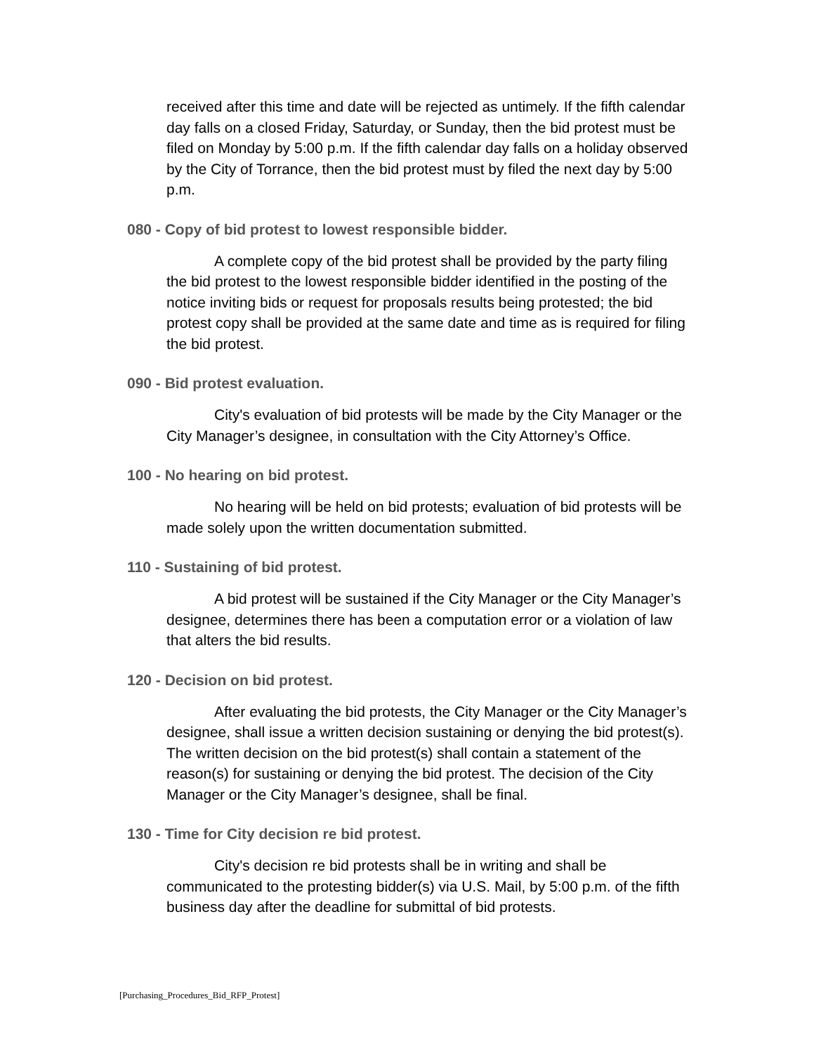received after this time and date will be rejected as untimely. If the fifth calendar day falls on a closed Friday, Saturday, or Sunday, then the bid protest must be filed on Monday by 5:00 p.m. If the fifth calendar day falls on a holiday observed by the City of Torrance, then the bid protest must by filed the next day by 5:00 p.m.
080 - Copy of bid protest to lowest responsible bidder.
A complete copy of the bid protest shall be provided by the party filing the bid protest to the lowest responsible bidder identified in the posting of the notice inviting bids or request for proposals results being protested; the bid protest copy shall be provided at the same date and time as is required for filing the bid protest.
090 - Bid protest evaluation.
City's evaluation of bid protests will be made by the City Manager or the City Manager’s designee, in consultation with the City Attorney’s Office.
100 - No hearing on bid protest.
No hearing will be held on bid protests; evaluation of bid protests will be made solely upon the written documentation submitted.
110 - Sustaining of bid protest.
A bid protest will be sustained if the City Manager or the City Manager’s designee, determines there has been a computation error or a violation of law that alters the bid results.
120 - Decision on bid protest.
After evaluating the bid protests, the City Manager or the City Manager’s designee, shall issue a written decision sustaining or denying the bid protest(s). The written decision on the bid protest(s) shall contain a statement of the reason(s) for sustaining or denying the bid protest. The decision of the City Manager or the City Manager’s designee, shall be final.
130 - Time for City decision re bid protest.
City's decision re bid protests shall be in writing and shall be communicated to the protesting bidder(s) via U.S. Mail, by 5:00 p.m. of the fifth business day after the deadline for submittal of bid protests.
[Purchasing_Procedures_Bid_RFP_Protest]